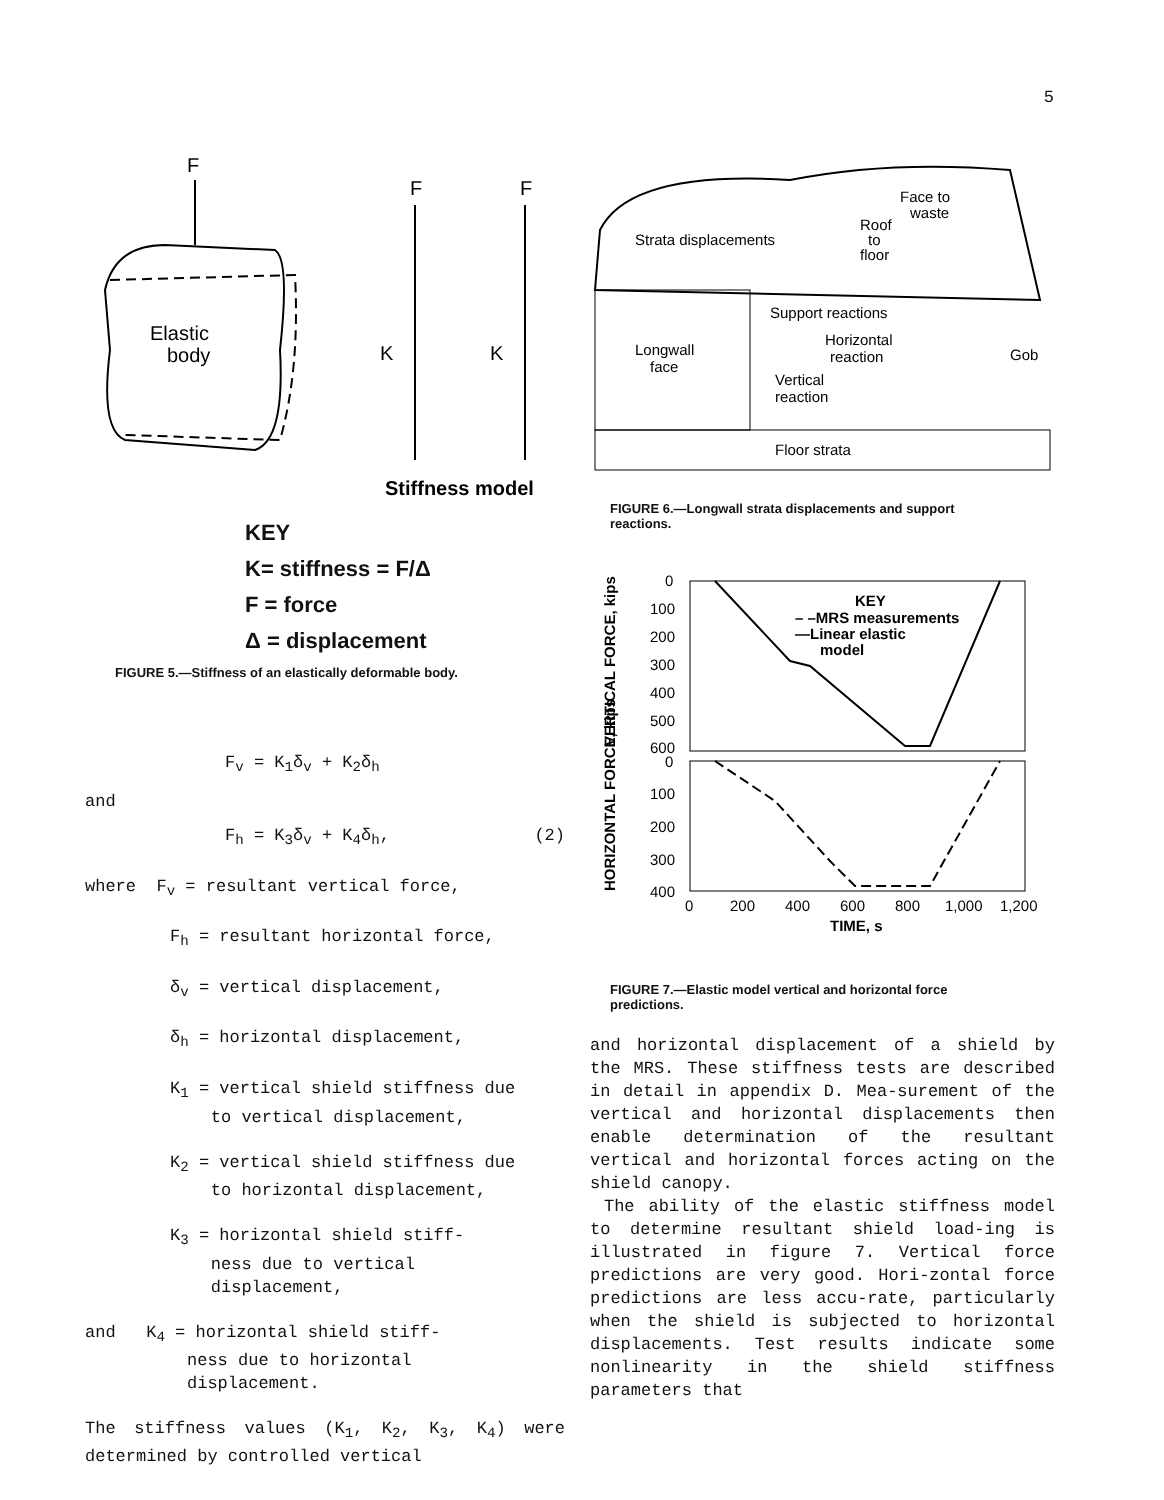5
F
Elastic
body
F
F
K
K
Stiffness model
KEY
K= stiffness = F/Δ
F = force
Δ = displacement
FIGURE 5.—Stiffness of an elastically deformable body.
F<sub>v</sub> = K<sub>1</sub>δ<sub>v</sub> + K<sub>2</sub>δ<sub>h</sub>
and
F<sub>h</sub> = K<sub>3</sub>δ<sub>v</sub> + K<sub>4</sub>δ<sub>h</sub>, (2)
where F<sub>v</sub> = resultant vertical force,
F<sub>h</sub> = resultant horizontal force,
δ<sub>v</sub> = vertical displacement,
δ<sub>h</sub> = horizontal displacement,
K<sub>1</sub> = vertical shield stiffness due
to vertical displacement,
K<sub>2</sub> = vertical shield stiffness due
to horizontal displacement,
K<sub>3</sub> = horizontal shield stiff-
ness due to vertical
displacement,
and K<sub>4</sub> = horizontal shield stiff-
ness due to horizontal
displacement.
The stiffness values (K<sub>1</sub>, K<sub>2</sub>, K<sub>3</sub>, K<sub>4</sub>) were determined by controlled vertical
Strata displacements
Face to
waste
Roof
to
floor
Support reactions
Horizontal
reaction
Longwall
face
Vertical
reaction
Gob
Floor strata
FIGURE 6.—Longwall strata displacements and support
reactions.
VERTICAL FORCE, kips
HORIZONTAL FORCE, kips
0
100
200
300
400
500
600
0
100
200
300
400
KEY
– –MRS measurements
—Linear elastic
model
0
200
400
600
800
1,000
1,200
TIME, s
FIGURE 7.—Elastic model vertical and horizontal force
predictions.
and horizontal displacement of a shield by the MRS. These stiffness tests are described in detail in appendix D. Mea-surement of the vertical and horizontal displacements then enable determination of the resultant vertical and horizontal forces acting on the shield canopy.
The ability of the elastic stiffness model to determine resultant shield load-ing is illustrated in figure 7. Vertical force predictions are very good. Hori-zontal force predictions are less accu-rate, particularly when the shield is subjected to horizontal displacements. Test results indicate some nonlinearity in the shield stiffness parameters that